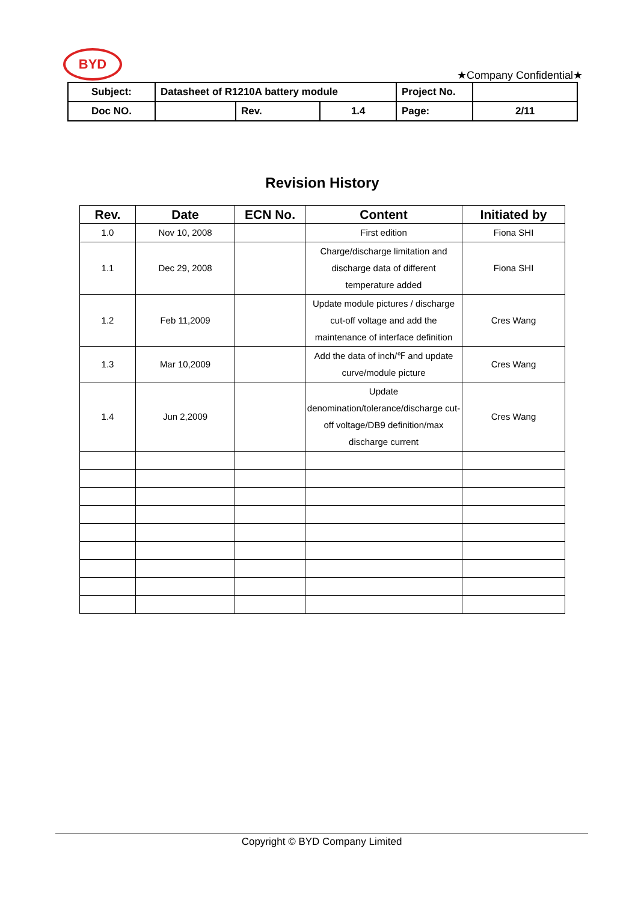BYD
★Company Confidential★
| Subject: | Datasheet of R1210A battery module | | | Project No. | |
| Doc NO. | | Rev. | 1.4 | Page: | 2/11 |
Revision History
| Rev. | Date | ECN No. | Content | Initiated by |
| --- | --- | --- | --- | --- |
| 1.0 | Nov 10, 2008 | | First edition | Fiona SHI |
| 1.1 | Dec 29, 2008 | | Charge/discharge limitation and discharge data of different temperature added | Fiona SHI |
| 1.2 | Feb 11,2009 | | Update module pictures / discharge cut-off voltage and add the maintenance of interface definition | Cres Wang |
| 1.3 | Mar 10,2009 | | Add the data of inch/℉ and update curve/module picture | Cres Wang |
| 1.4 | Jun 2,2009 | | Update denomination/tolerance/discharge cut-off voltage/DB9 definition/max discharge current | Cres Wang |
Copyright © BYD Company Limited